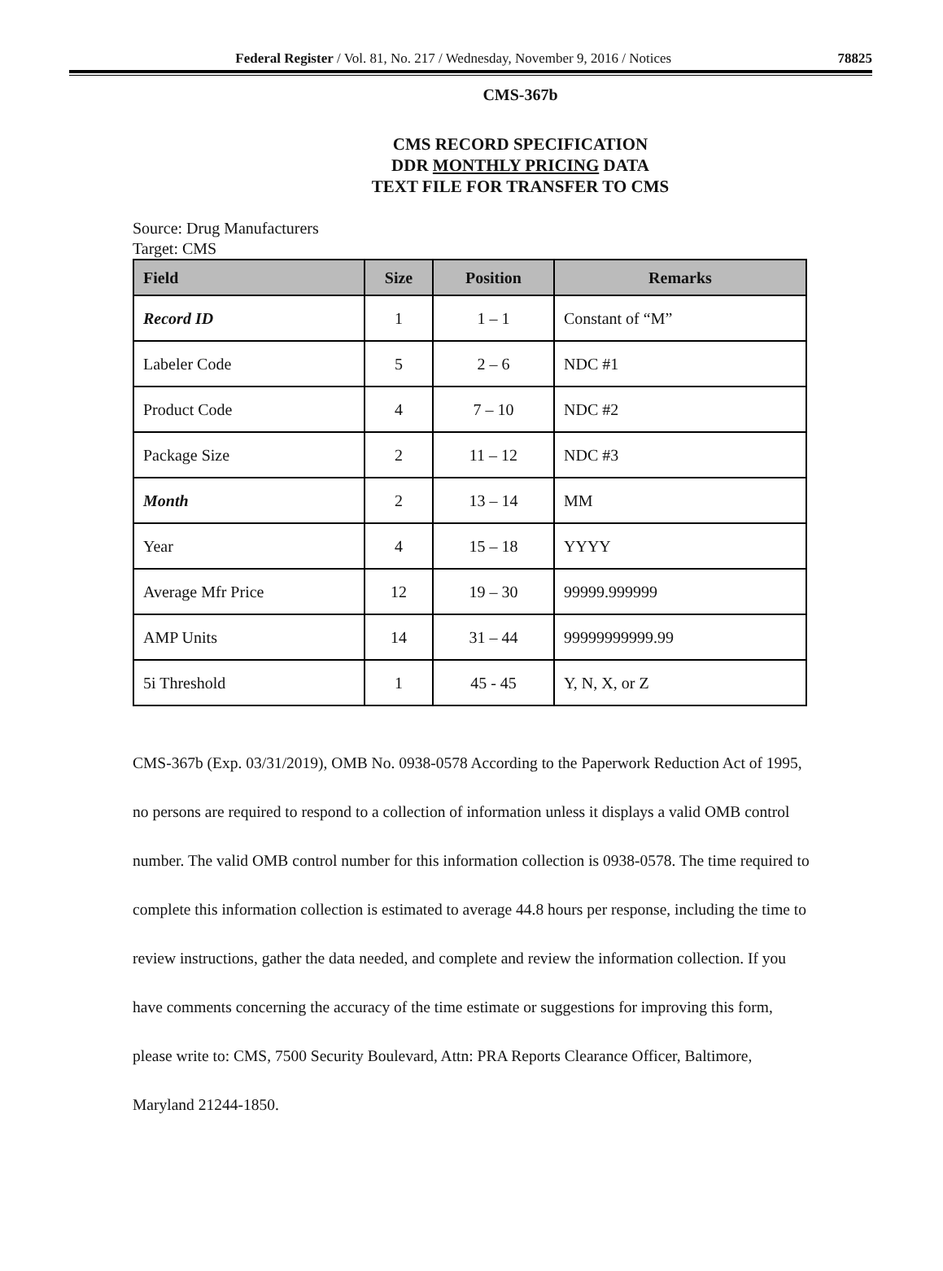Federal Register / Vol. 81, No. 217 / Wednesday, November 9, 2016 / Notices 78825
CMS-367b
CMS RECORD SPECIFICATION
DDR MONTHLY PRICING DATA
TEXT FILE FOR TRANSFER TO CMS
Source: Drug Manufacturers
Target: CMS
| Field | Size | Position | Remarks |
| --- | --- | --- | --- |
| Record ID | 1 | 1 – 1 | Constant of “M” |
| Labeler Code | 5 | 2 – 6 | NDC #1 |
| Product Code | 4 | 7 – 10 | NDC #2 |
| Package Size | 2 | 11 – 12 | NDC #3 |
| Month | 2 | 13 – 14 | MM |
| Year | 4 | 15 – 18 | YYYY |
| Average Mfr Price | 12 | 19 – 30 | 99999.999999 |
| AMP Units | 14 | 31 – 44 | 99999999999.99 |
| 5i Threshold | 1 | 45 - 45 | Y, N, X, or Z |
CMS-367b (Exp. 03/31/2019), OMB No. 0938-0578 According to the Paperwork Reduction Act of 1995, no persons are required to respond to a collection of information unless it displays a valid OMB control number. The valid OMB control number for this information collection is 0938-0578. The time required to complete this information collection is estimated to average 44.8 hours per response, including the time to review instructions, gather the data needed, and complete and review the information collection. If you have comments concerning the accuracy of the time estimate or suggestions for improving this form, please write to: CMS, 7500 Security Boulevard, Attn: PRA Reports Clearance Officer, Baltimore, Maryland 21244-1850.